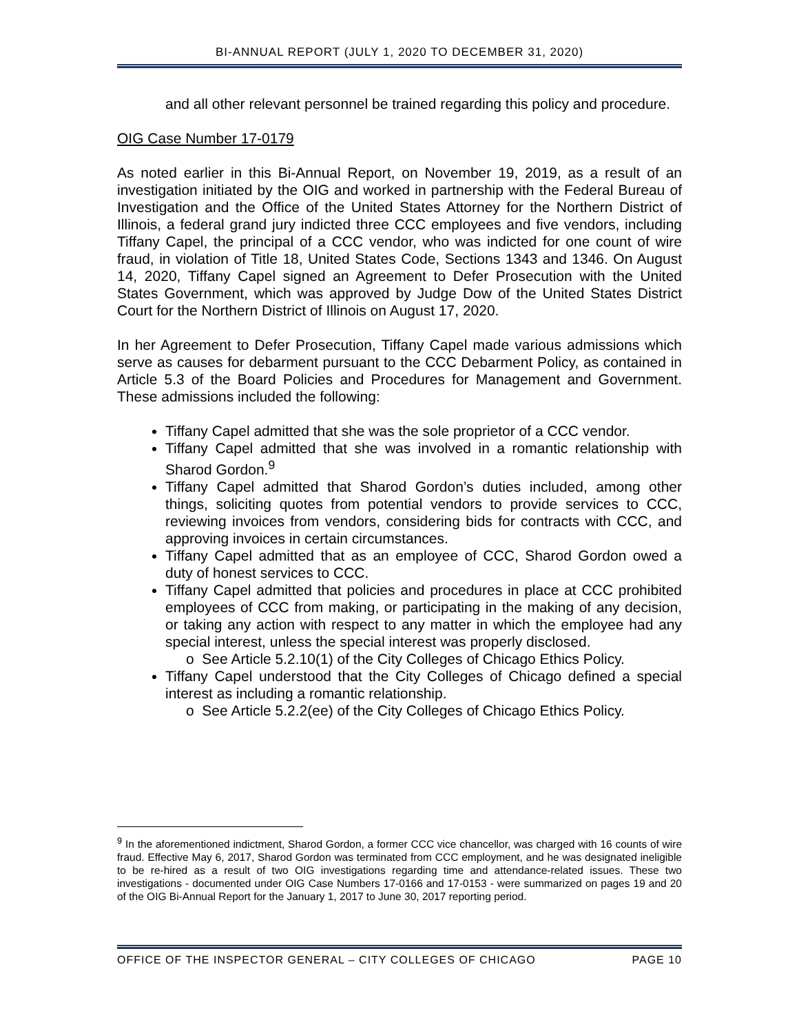BI-ANNUAL REPORT (JULY 1, 2020 TO DECEMBER 31, 2020)
and all other relevant personnel be trained regarding this policy and procedure.
OIG Case Number 17-0179
As noted earlier in this Bi-Annual Report, on November 19, 2019, as a result of an investigation initiated by the OIG and worked in partnership with the Federal Bureau of Investigation and the Office of the United States Attorney for the Northern District of Illinois, a federal grand jury indicted three CCC employees and five vendors, including Tiffany Capel, the principal of a CCC vendor, who was indicted for one count of wire fraud, in violation of Title 18, United States Code, Sections 1343 and 1346. On August 14, 2020, Tiffany Capel signed an Agreement to Defer Prosecution with the United States Government, which was approved by Judge Dow of the United States District Court for the Northern District of Illinois on August 17, 2020.
In her Agreement to Defer Prosecution, Tiffany Capel made various admissions which serve as causes for debarment pursuant to the CCC Debarment Policy, as contained in Article 5.3 of the Board Policies and Procedures for Management and Government. These admissions included the following:
Tiffany Capel admitted that she was the sole proprietor of a CCC vendor.
Tiffany Capel admitted that she was involved in a romantic relationship with Sharod Gordon.<sup>9</sup>
Tiffany Capel admitted that Sharod Gordon’s duties included, among other things, soliciting quotes from potential vendors to provide services to CCC, reviewing invoices from vendors, considering bids for contracts with CCC, and approving invoices in certain circumstances.
Tiffany Capel admitted that as an employee of CCC, Sharod Gordon owed a duty of honest services to CCC.
Tiffany Capel admitted that policies and procedures in place at CCC prohibited employees of CCC from making, or participating in the making of any decision, or taking any action with respect to any matter in which the employee had any special interest, unless the special interest was properly disclosed.
o See Article 5.2.10(1) of the City Colleges of Chicago Ethics Policy.
Tiffany Capel understood that the City Colleges of Chicago defined a special interest as including a romantic relationship.
o See Article 5.2.2(ee) of the City Colleges of Chicago Ethics Policy.
<sup>9</sup> In the aforementioned indictment, Sharod Gordon, a former CCC vice chancellor, was charged with 16 counts of wire fraud. Effective May 6, 2017, Sharod Gordon was terminated from CCC employment, and he was designated ineligible to be re-hired as a result of two OIG investigations regarding time and attendance-related issues. These two investigations - documented under OIG Case Numbers 17-0166 and 17-0153 - were summarized on pages 19 and 20 of the OIG Bi-Annual Report for the January 1, 2017 to June 30, 2017 reporting period.
OFFICE OF THE INSPECTOR GENERAL – CITY COLLEGES OF CHICAGO PAGE 10